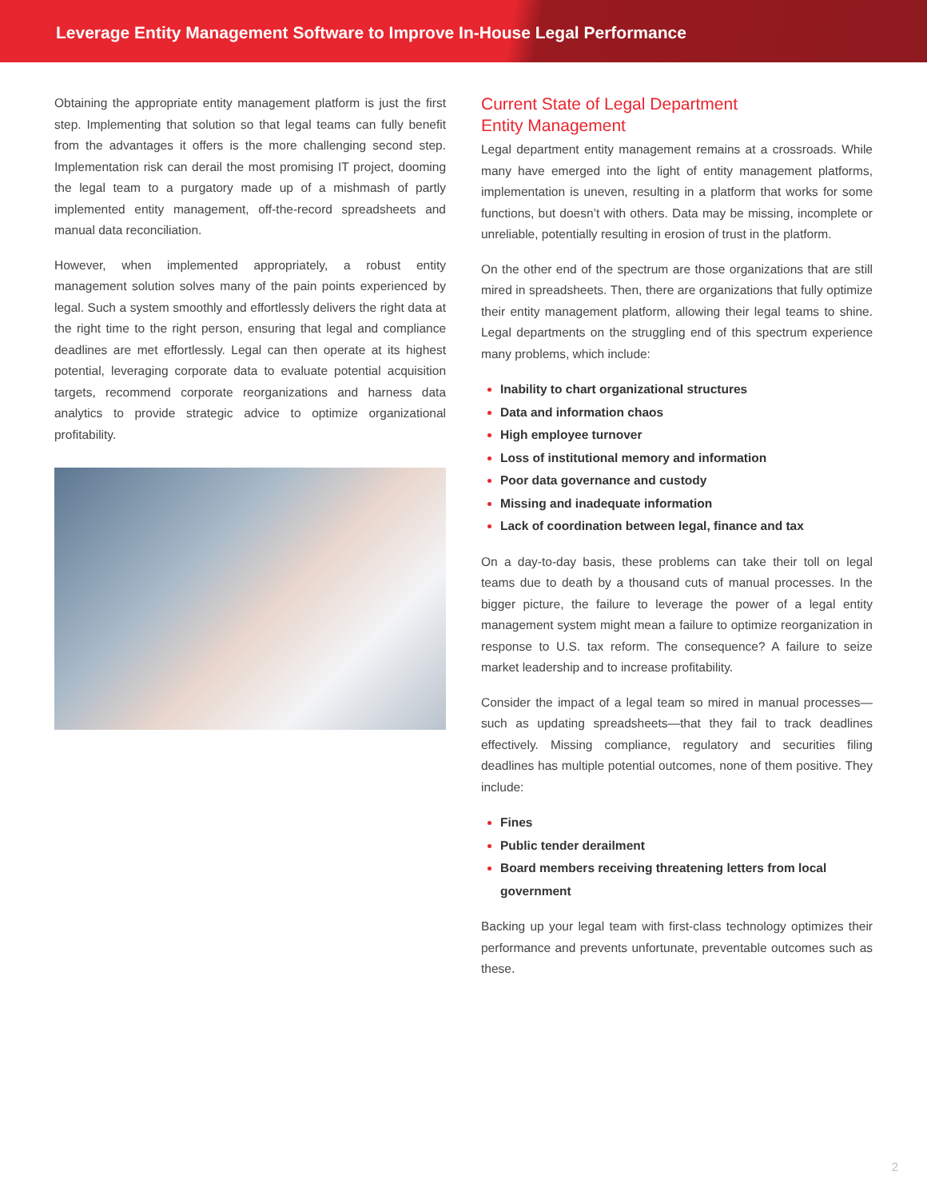Leverage Entity Management Software to Improve In-House Legal Performance
Obtaining the appropriate entity management platform is just the first step. Implementing that solution so that legal teams can fully benefit from the advantages it offers is the more challenging second step. Implementation risk can derail the most promising IT project, dooming the legal team to a purgatory made up of a mishmash of partly implemented entity management, off-the-record spreadsheets and manual data reconciliation.
However, when implemented appropriately, a robust entity management solution solves many of the pain points experienced by legal. Such a system smoothly and effortlessly delivers the right data at the right time to the right person, ensuring that legal and compliance deadlines are met effortlessly. Legal can then operate at its highest potential, leveraging corporate data to evaluate potential acquisition targets, recommend corporate reorganizations and harness data analytics to provide strategic advice to optimize organizational profitability.
Current State of Legal Department
Entity Management
Legal department entity management remains at a crossroads. While many have emerged into the light of entity management platforms, implementation is uneven, resulting in a platform that works for some functions, but doesn’t with others. Data may be missing, incomplete or unreliable, potentially resulting in erosion of trust in the platform.
On the other end of the spectrum are those organizations that are still mired in spreadsheets. Then, there are organizations that fully optimize their entity management platform, allowing their legal teams to shine. Legal departments on the struggling end of this spectrum experience many problems, which include:
Inability to chart organizational structures
Data and information chaos
High employee turnover
Loss of institutional memory and information
Poor data governance and custody
Missing and inadequate information
Lack of coordination between legal, finance and tax
On a day-to-day basis, these problems can take their toll on legal teams due to death by a thousand cuts of manual processes. In the bigger picture, the failure to leverage the power of a legal entity management system might mean a failure to optimize reorganization in response to U.S. tax reform. The consequence? A failure to seize market leadership and to increase profitability.
Consider the impact of a legal team so mired in manual processes—such as updating spreadsheets—that they fail to track deadlines effectively. Missing compliance, regulatory and securities filing deadlines has multiple potential outcomes, none of them positive. They include:
Fines
Public tender derailment
Board members receiving threatening letters from local government
Backing up your legal team with first-class technology optimizes their performance and prevents unfortunate, preventable outcomes such as these.
2